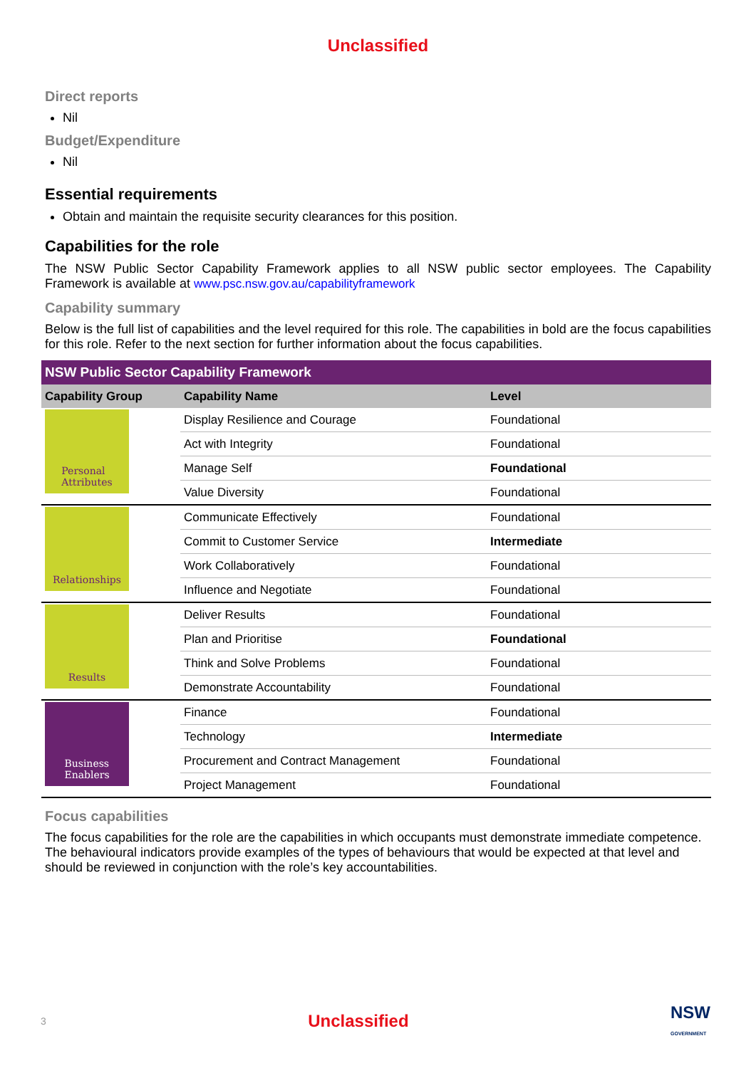Unclassified
Direct reports
Nil
Budget/Expenditure
Nil
Essential requirements
Obtain and maintain the requisite security clearances for this position.
Capabilities for the role
The NSW Public Sector Capability Framework applies to all NSW public sector employees. The Capability Framework is available at www.psc.nsw.gov.au/capabilityframework
Capability summary
Below is the full list of capabilities and the level required for this role. The capabilities in bold are the focus capabilities for this role. Refer to the next section for further information about the focus capabilities.
| NSW Public Sector Capability Framework | | |
| --- | --- | --- |
| Capability Group | Capability Name | Level |
| Personal Attributes | Display Resilience and Courage | Foundational |
| | Act with Integrity | Foundational |
| | Manage Self | Foundational |
| | Value Diversity | Foundational |
| Relationships | Communicate Effectively | Foundational |
| | Commit to Customer Service | Intermediate |
| | Work Collaboratively | Foundational |
| | Influence and Negotiate | Foundational |
| Results | Deliver Results | Foundational |
| | Plan and Prioritise | Foundational |
| | Think and Solve Problems | Foundational |
| | Demonstrate Accountability | Foundational |
| Business Enablers | Finance | Foundational |
| | Technology | Intermediate |
| | Procurement and Contract Management | Foundational |
| | Project Management | Foundational |
Focus capabilities
The focus capabilities for the role are the capabilities in which occupants must demonstrate immediate competence. The behavioural indicators provide examples of the types of behaviours that would be expected at that level and should be reviewed in conjunction with the role’s key accountabilities.
3 Unclassified NSW
GOVERNMENT